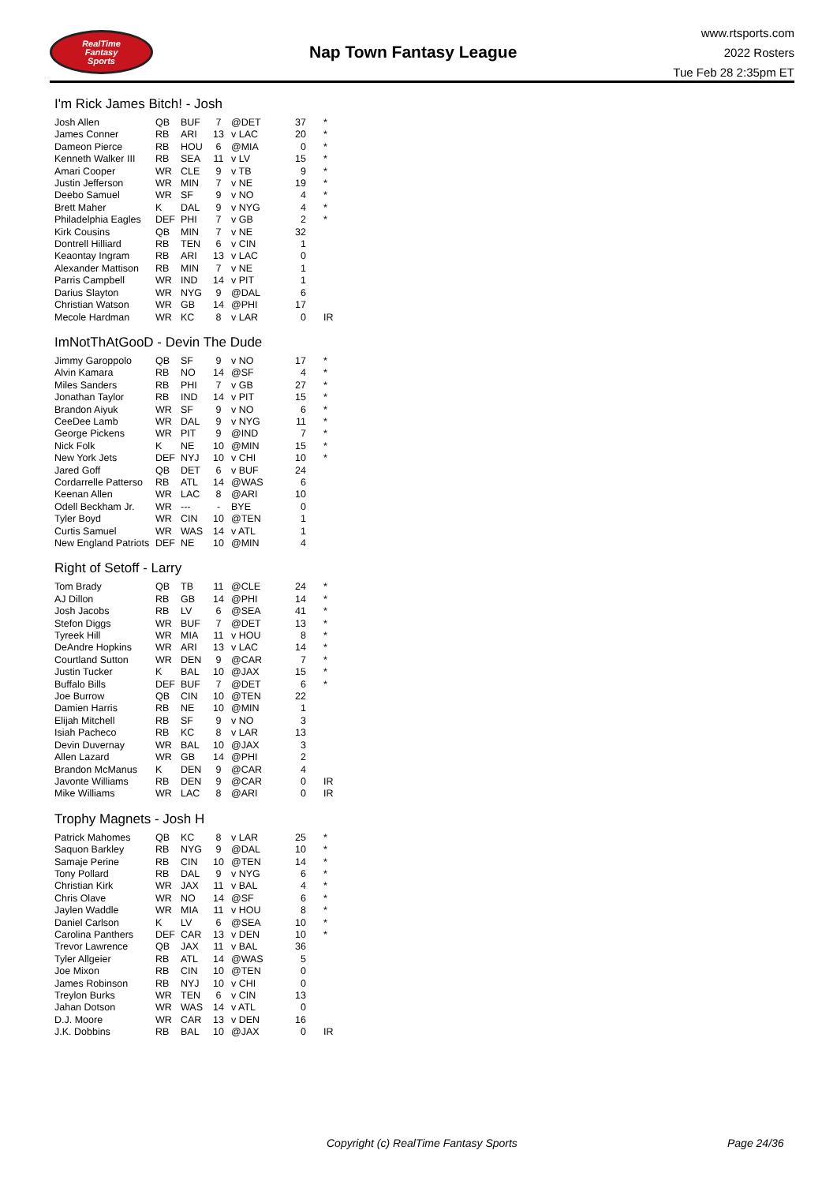RealTime
Fantasy
Sports
Nap Town Fantasy League
www.rtsports.com
2022 Rosters
Tue Feb 28 2:35pm ET
I'm Rick James Bitch! - Josh
| Josh Allen | QB | BUF | 7 | @DET | 37 | * |
| James Conner | RB | ARI | 13 | v LAC | 20 | * |
| Dameon Pierce | RB | HOU | 6 | @MIA | 0 | * |
| Kenneth Walker III | RB | SEA | 11 | v LV | 15 | * |
| Amari Cooper | WR | CLE | 9 | v TB | 9 | * |
| Justin Jefferson | WR | MIN | 7 | v NE | 19 | * |
| Deebo Samuel | WR | SF | 9 | v NO | 4 | * |
| Brett Maher | K | DAL | 9 | v NYG | 4 | * |
| Philadelphia Eagles | DEF | PHI | 7 | v GB | 2 | * |
| Kirk Cousins | QB | MIN | 7 | v NE | 32 | |
| Dontrell Hilliard | RB | TEN | 6 | v CIN | 1 | |
| Keaontay Ingram | RB | ARI | 13 | v LAC | 0 | |
| Alexander Mattison | RB | MIN | 7 | v NE | 1 | |
| Parris Campbell | WR | IND | 14 | v PIT | 1 | |
| Darius Slayton | WR | NYG | 9 | @DAL | 6 | |
| Christian Watson | WR | GB | 14 | @PHI | 17 | |
| Mecole Hardman | WR | KC | 8 | v LAR | 0 | IR |
ImNotThAtGooD - Devin The Dude
| Jimmy Garoppolo | QB | SF | 9 | v NO | 17 | * |
| Alvin Kamara | RB | NO | 14 | @SF | 4 | * |
| Miles Sanders | RB | PHI | 7 | v GB | 27 | * |
| Jonathan Taylor | RB | IND | 14 | v PIT | 15 | * |
| Brandon Aiyuk | WR | SF | 9 | v NO | 6 | * |
| CeeDee Lamb | WR | DAL | 9 | v NYG | 11 | * |
| George Pickens | WR | PIT | 9 | @IND | 7 | * |
| Nick Folk | K | NE | 10 | @MIN | 15 | * |
| New York Jets | DEF | NYJ | 10 | v CHI | 10 | * |
| Jared Goff | QB | DET | 6 | v BUF | 24 | |
| Cordarrelle Patterso | RB | ATL | 14 | @WAS | 6 | |
| Keenan Allen | WR | LAC | 8 | @ARI | 10 | |
| Odell Beckham Jr. | WR | --- | - | BYE | 0 | |
| Tyler Boyd | WR | CIN | 10 | @TEN | 1 | |
| Curtis Samuel | WR | WAS | 14 | v ATL | 1 | |
| New England Patriots | DEF | NE | 10 | @MIN | 4 | |
Right of Setoff - Larry
| Tom Brady | QB | TB | 11 | @CLE | 24 | * |
| AJ Dillon | RB | GB | 14 | @PHI | 14 | * |
| Josh Jacobs | RB | LV | 6 | @SEA | 41 | * |
| Stefon Diggs | WR | BUF | 7 | @DET | 13 | * |
| Tyreek Hill | WR | MIA | 11 | v HOU | 8 | * |
| DeAndre Hopkins | WR | ARI | 13 | v LAC | 14 | * |
| Courtland Sutton | WR | DEN | 9 | @CAR | 7 | * |
| Justin Tucker | K | BAL | 10 | @JAX | 15 | * |
| Buffalo Bills | DEF | BUF | 7 | @DET | 6 | * |
| Joe Burrow | QB | CIN | 10 | @TEN | 22 | |
| Damien Harris | RB | NE | 10 | @MIN | 1 | |
| Elijah Mitchell | RB | SF | 9 | v NO | 3 | |
| Isiah Pacheco | RB | KC | 8 | v LAR | 13 | |
| Devin Duvernay | WR | BAL | 10 | @JAX | 3 | |
| Allen Lazard | WR | GB | 14 | @PHI | 2 | |
| Brandon McManus | K | DEN | 9 | @CAR | 4 | |
| Javonte Williams | RB | DEN | 9 | @CAR | 0 | IR |
| Mike Williams | WR | LAC | 8 | @ARI | 0 | IR |
Trophy Magnets - Josh H
| Patrick Mahomes | QB | KC | 8 | v LAR | 25 | * |
| Saquon Barkley | RB | NYG | 9 | @DAL | 10 | * |
| Samaje Perine | RB | CIN | 10 | @TEN | 14 | * |
| Tony Pollard | RB | DAL | 9 | v NYG | 6 | * |
| Christian Kirk | WR | JAX | 11 | v BAL | 4 | * |
| Chris Olave | WR | NO | 14 | @SF | 6 | * |
| Jaylen Waddle | WR | MIA | 11 | v HOU | 8 | * |
| Daniel Carlson | K | LV | 6 | @SEA | 10 | * |
| Carolina Panthers | DEF | CAR | 13 | v DEN | 10 | * |
| Trevor Lawrence | QB | JAX | 11 | v BAL | 36 | |
| Tyler Allgeier | RB | ATL | 14 | @WAS | 5 | |
| Joe Mixon | RB | CIN | 10 | @TEN | 0 | |
| James Robinson | RB | NYJ | 10 | v CHI | 0 | |
| Treylon Burks | WR | TEN | 6 | v CIN | 13 | |
| Jahan Dotson | WR | WAS | 14 | v ATL | 0 | |
| D.J. Moore | WR | CAR | 13 | v DEN | 16 | |
| J.K. Dobbins | RB | BAL | 10 | @JAX | 0 | IR |
Copyright (c) RealTime Fantasy Sports Page 24/36